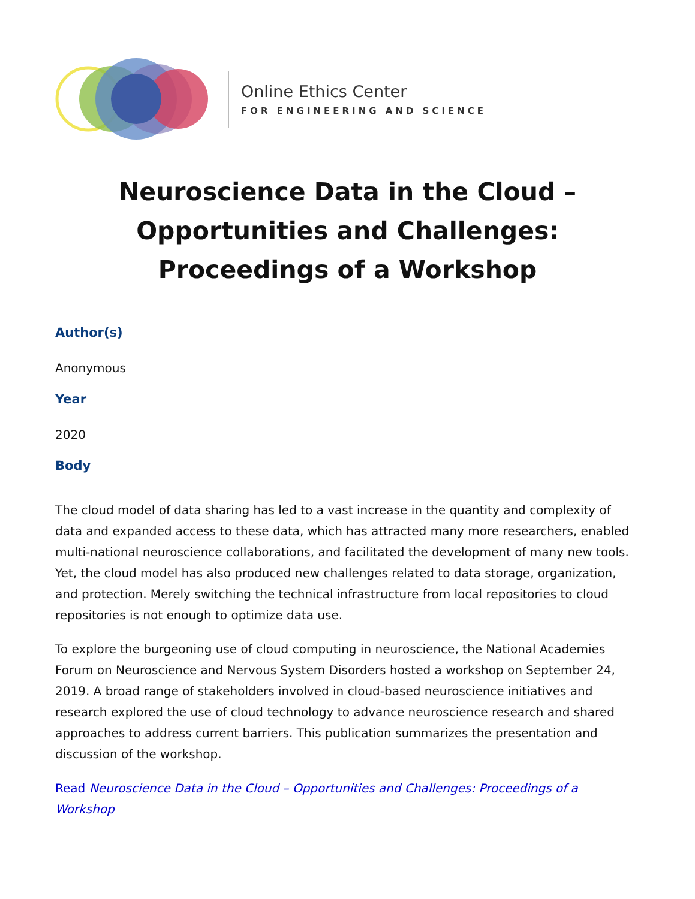Online Ethics Center
FOR ENGINEERING AND SCIENCE
Neuroscience Data in the Cloud –
Opportunities and Challenges:
Proceedings of a Workshop
Author(s)
Anonymous
Year
2020
Body
The cloud model of data sharing has led to a vast increase in the quantity and complexity of data and expanded access to these data, which has attracted many more researchers, enabled multi-national neuroscience collaborations, and facilitated the development of many new tools. Yet, the cloud model has also produced new challenges related to data storage, organization, and protection. Merely switching the technical infrastructure from local repositories to cloud repositories is not enough to optimize data use.
To explore the burgeoning use of cloud computing in neuroscience, the National Academies Forum on Neuroscience and Nervous System Disorders hosted a workshop on September 24, 2019. A broad range of stakeholders involved in cloud-based neuroscience initiatives and research explored the use of cloud technology to advance neuroscience research and shared approaches to address current barriers. This publication summarizes the presentation and discussion of the workshop.
Read Neuroscience Data in the Cloud – Opportunities and Challenges: Proceedings of a Workshop